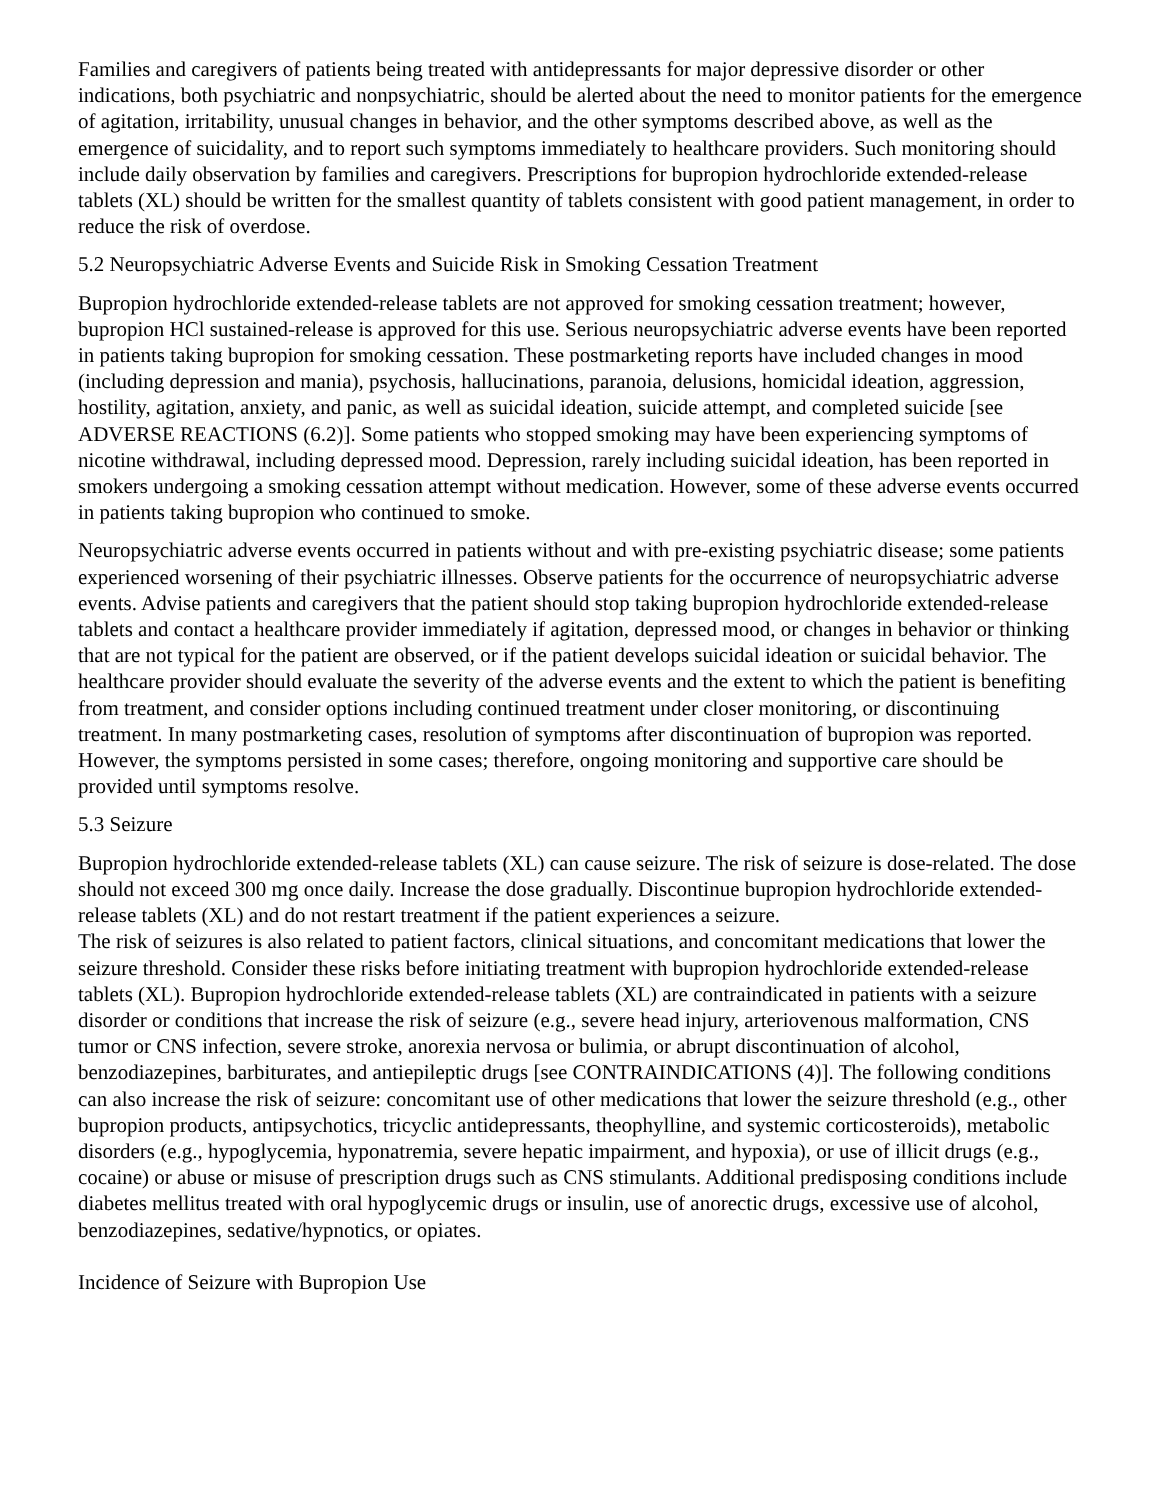Families and caregivers of patients being treated with antidepressants for major depressive disorder or other indications, both psychiatric and nonpsychiatric, should be alerted about the need to monitor patients for the emergence of agitation, irritability, unusual changes in behavior, and the other symptoms described above, as well as the emergence of suicidality, and to report such symptoms immediately to healthcare providers. Such monitoring should include daily observation by families and caregivers. Prescriptions for bupropion hydrochloride extended-release tablets (XL) should be written for the smallest quantity of tablets consistent with good patient management, in order to reduce the risk of overdose.
5.2 Neuropsychiatric Adverse Events and Suicide Risk in Smoking Cessation Treatment
Bupropion hydrochloride extended-release tablets are not approved for smoking cessation treatment; however, bupropion HCl sustained-release is approved for this use. Serious neuropsychiatric adverse events have been reported in patients taking bupropion for smoking cessation. These postmarketing reports have included changes in mood (including depression and mania), psychosis, hallucinations, paranoia, delusions, homicidal ideation, aggression, hostility, agitation, anxiety, and panic, as well as suicidal ideation, suicide attempt, and completed suicide [see ADVERSE REACTIONS (6.2)]. Some patients who stopped smoking may have been experiencing symptoms of nicotine withdrawal, including depressed mood. Depression, rarely including suicidal ideation, has been reported in smokers undergoing a smoking cessation attempt without medication. However, some of these adverse events occurred in patients taking bupropion who continued to smoke.
Neuropsychiatric adverse events occurred in patients without and with pre-existing psychiatric disease; some patients experienced worsening of their psychiatric illnesses. Observe patients for the occurrence of neuropsychiatric adverse events. Advise patients and caregivers that the patient should stop taking bupropion hydrochloride extended-release tablets and contact a healthcare provider immediately if agitation, depressed mood, or changes in behavior or thinking that are not typical for the patient are observed, or if the patient develops suicidal ideation or suicidal behavior. The healthcare provider should evaluate the severity of the adverse events and the extent to which the patient is benefiting from treatment, and consider options including continued treatment under closer monitoring, or discontinuing treatment. In many postmarketing cases, resolution of symptoms after discontinuation of bupropion was reported. However, the symptoms persisted in some cases; therefore, ongoing monitoring and supportive care should be provided until symptoms resolve.
5.3 Seizure
Bupropion hydrochloride extended-release tablets (XL) can cause seizure. The risk of seizure is dose-related. The dose should not exceed 300 mg once daily. Increase the dose gradually. Discontinue bupropion hydrochloride extended-release tablets (XL) and do not restart treatment if the patient experiences a seizure.
The risk of seizures is also related to patient factors, clinical situations, and concomitant medications that lower the seizure threshold. Consider these risks before initiating treatment with bupropion hydrochloride extended-release tablets (XL). Bupropion hydrochloride extended-release tablets (XL) are contraindicated in patients with a seizure disorder or conditions that increase the risk of seizure (e.g., severe head injury, arteriovenous malformation, CNS tumor or CNS infection, severe stroke, anorexia nervosa or bulimia, or abrupt discontinuation of alcohol, benzodiazepines, barbiturates, and antiepileptic drugs [see CONTRAINDICATIONS (4)]. The following conditions can also increase the risk of seizure: concomitant use of other medications that lower the seizure threshold (e.g., other bupropion products, antipsychotics, tricyclic antidepressants, theophylline, and systemic corticosteroids), metabolic disorders (e.g., hypoglycemia, hyponatremia, severe hepatic impairment, and hypoxia), or use of illicit drugs (e.g., cocaine) or abuse or misuse of prescription drugs such as CNS stimulants. Additional predisposing conditions include diabetes mellitus treated with oral hypoglycemic drugs or insulin, use of anorectic drugs, excessive use of alcohol, benzodiazepines, sedative/hypnotics, or opiates.
Incidence of Seizure with Bupropion Use